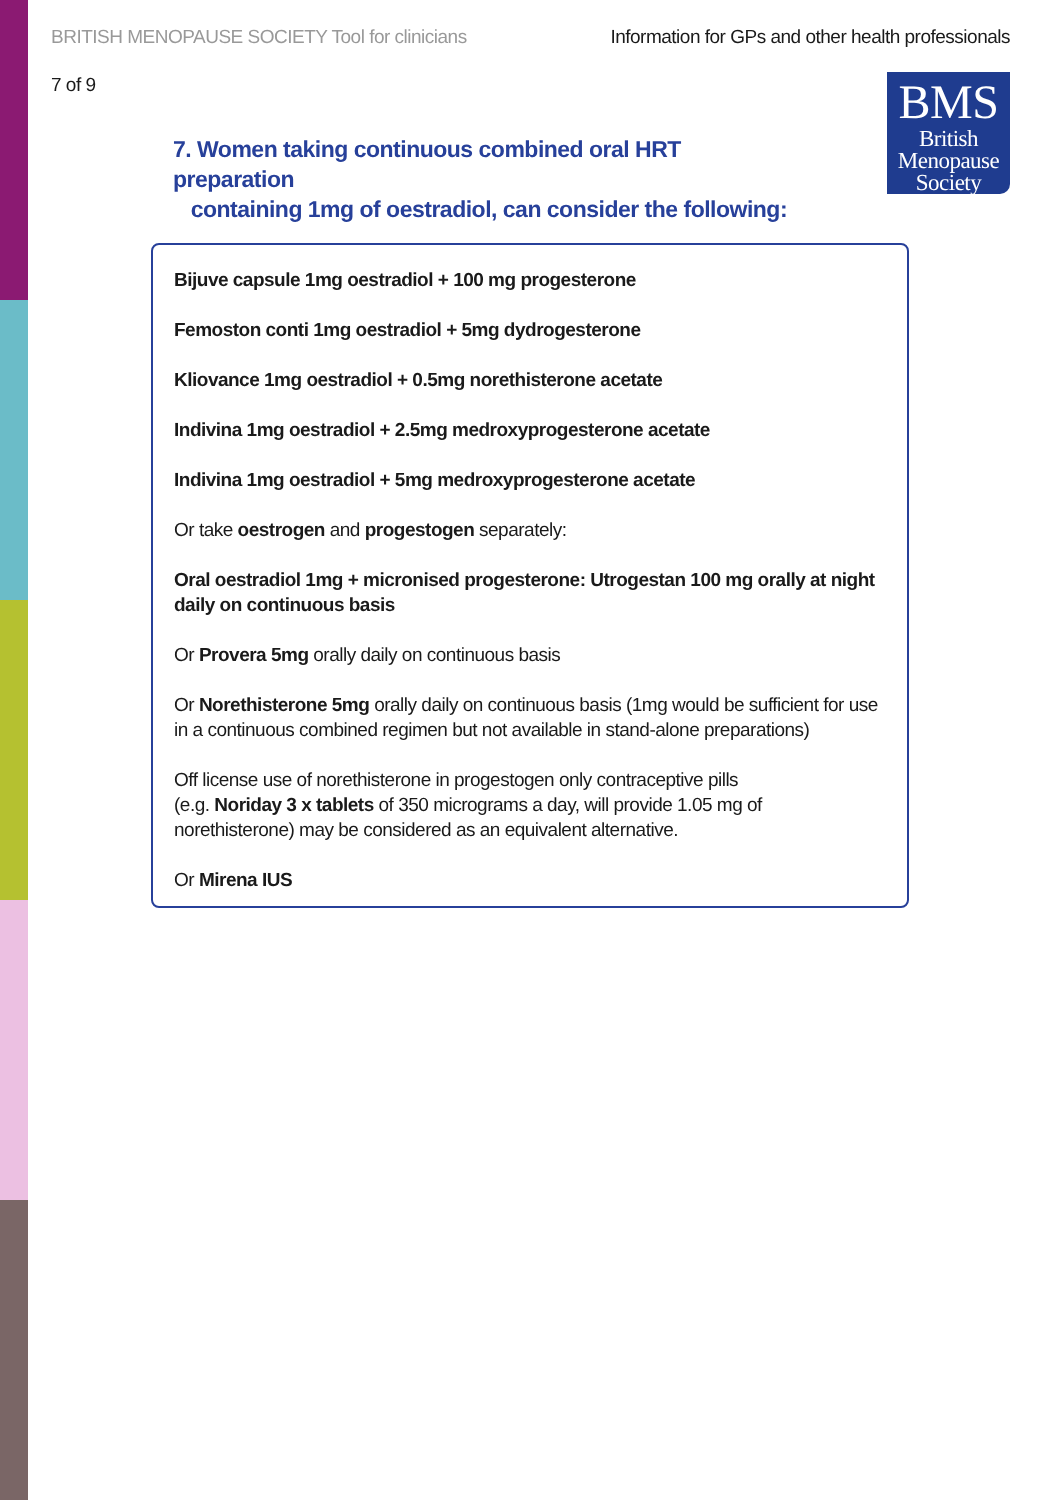BRITISH MENOPAUSE SOCIETY Tool for clinicians Information for GPs and other health professionals
7 of 9
BMS
British
Menopause
Society
7. Women taking continuous combined oral HRT preparation
containing 1mg of oestradiol, can consider the following:
Bijuve capsule 1mg oestradiol + 100 mg progesterone
Femoston conti 1mg oestradiol + 5mg dydrogesterone
Kliovance 1mg oestradiol + 0.5mg norethisterone acetate
Indivina 1mg oestradiol + 2.5mg medroxyprogesterone acetate
Indivina 1mg oestradiol + 5mg medroxyprogesterone acetate
Or take oestrogen and progestogen separately:
Oral oestradiol 1mg + micronised progesterone: Utrogestan 100 mg orally at night daily on continuous basis
Or Provera 5mg orally daily on continuous basis
Or Norethisterone 5mg orally daily on continuous basis (1mg would be sufficient for use in a continuous combined regimen but not available in stand-alone preparations)
Off license use of norethisterone in progestogen only contraceptive pills
(e.g. Noriday 3 x tablets of 350 micrograms a day, will provide 1.05 mg of norethisterone) may be considered as an equivalent alternative.
Or Mirena IUS